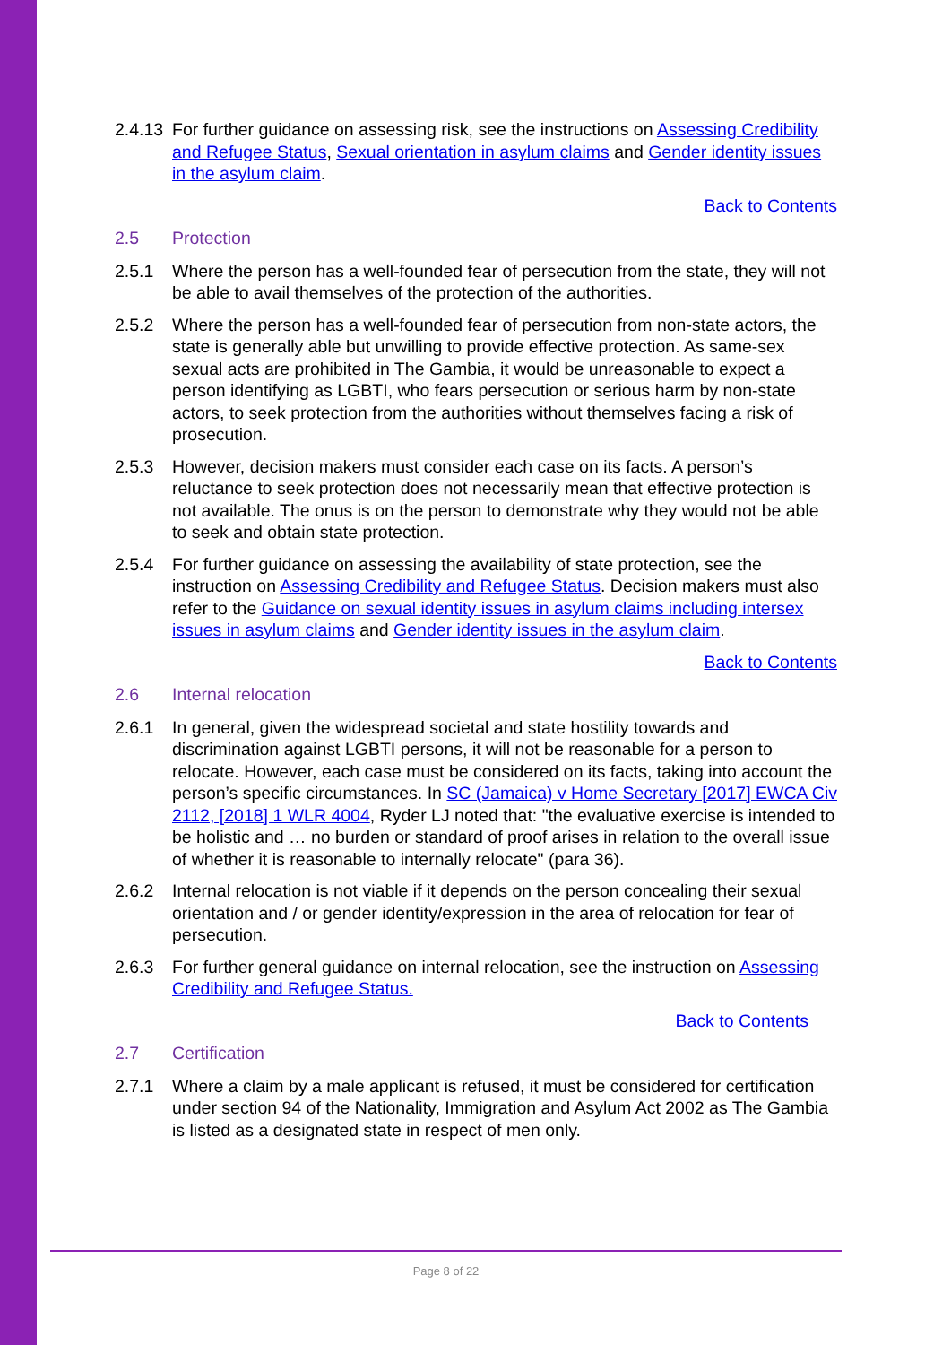2.4.13
For further guidance on assessing risk, see the instructions on Assessing Credibility and Refugee Status, Sexual orientation in asylum claims and Gender identity issues in the asylum claim.
Back to Contents
2.5 Protection
2.5.1 Where the person has a well-founded fear of persecution from the state, they will not be able to avail themselves of the protection of the authorities.
2.5.2 Where the person has a well-founded fear of persecution from non-state actors, the state is generally able but unwilling to provide effective protection. As same-sex sexual acts are prohibited in The Gambia, it would be unreasonable to expect a person identifying as LGBTI, who fears persecution or serious harm by non-state actors, to seek protection from the authorities without themselves facing a risk of prosecution.
2.5.3 However, decision makers must consider each case on its facts. A person’s reluctance to seek protection does not necessarily mean that effective protection is not available. The onus is on the person to demonstrate why they would not be able to seek and obtain state protection.
2.5.4 For further guidance on assessing the availability of state protection, see the instruction on Assessing Credibility and Refugee Status. Decision makers must also refer to the Guidance on sexual identity issues in asylum claims including intersex issues in asylum claims and Gender identity issues in the asylum claim.
Back to Contents
2.6 Internal relocation
2.6.1 In general, given the widespread societal and state hostility towards and discrimination against LGBTI persons, it will not be reasonable for a person to relocate. However, each case must be considered on its facts, taking into account the person’s specific circumstances. In SC (Jamaica) v Home Secretary [2017] EWCA Civ 2112, [2018] 1 WLR 4004, Ryder LJ noted that: "the evaluative exercise is intended to be holistic and … no burden or standard of proof arises in relation to the overall issue of whether it is reasonable to internally relocate" (para 36).
2.6.2 Internal relocation is not viable if it depends on the person concealing their sexual orientation and / or gender identity/expression in the area of relocation for fear of persecution.
2.6.3 For further general guidance on internal relocation, see the instruction on Assessing Credibility and Refugee Status.
Back to Contents
2.7 Certification
2.7.1 Where a claim by a male applicant is refused, it must be considered for certification under section 94 of the Nationality, Immigration and Asylum Act 2002 as The Gambia is listed as a designated state in respect of men only.
Page 8 of 22